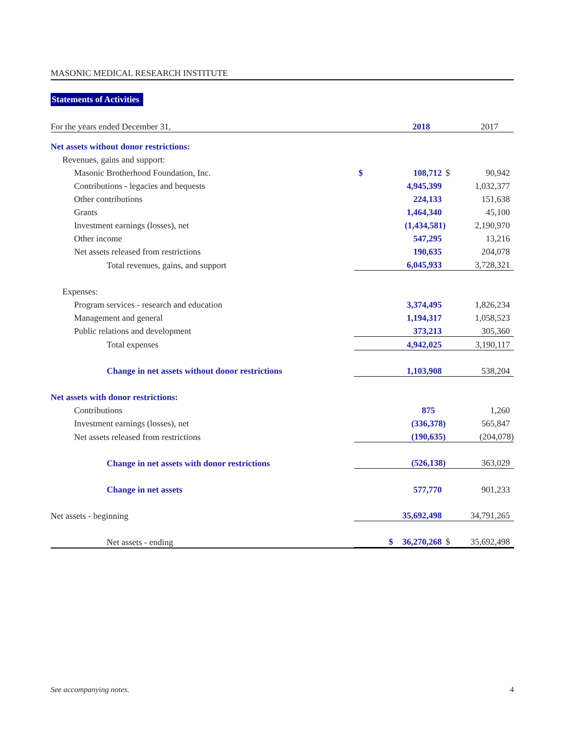MASONIC MEDICAL RESEARCH INSTITUTE
Statements of Activities
| For the years ended December 31, | | 2018 | | 2017 |
| Net assets without donor restrictions: | | | | |
| Revenues, gains and support: | | | | |
| Masonic Brotherhood Foundation, Inc. | $ | 108,712 | $ | 90,942 |
| Contributions - legacies and bequests | | 4,945,399 | | 1,032,377 |
| Other contributions | | 224,133 | | 151,638 |
| Grants | | 1,464,340 | | 45,100 |
| Investment earnings (losses), net | | (1,434,581) | | 2,190,970 |
| Other income | | 547,295 | | 13,216 |
| Net assets released from restrictions | | 190,635 | | 204,078 |
| Total revenues, gains, and support | | 6,045,933 | | 3,728,321 |
| Expenses: | | | | |
| Program services - research and education | | 3,374,495 | | 1,826,234 |
| Management and general | | 1,194,317 | | 1,058,523 |
| Public relations and development | | 373,213 | | 305,360 |
| Total expenses | | 4,942,025 | | 3,190,117 |
| Change in net assets without donor restrictions | | 1,103,908 | | 538,204 |
| Net assets with donor restrictions: | | | | |
| Contributions | | 875 | | 1,260 |
| Investment earnings (losses), net | | (336,378) | | 565,847 |
| Net assets released from restrictions | | (190,635) | | (204,078) |
| Change in net assets with donor restrictions | | (526,138) | | 363,029 |
| Change in net assets | | 577,770 | | 901,233 |
| Net assets - beginning | | 35,692,498 | | 34,791,265 |
| Net assets - ending | $ | 36,270,268 | $ | 35,692,498 |
See accompanying notes. 4